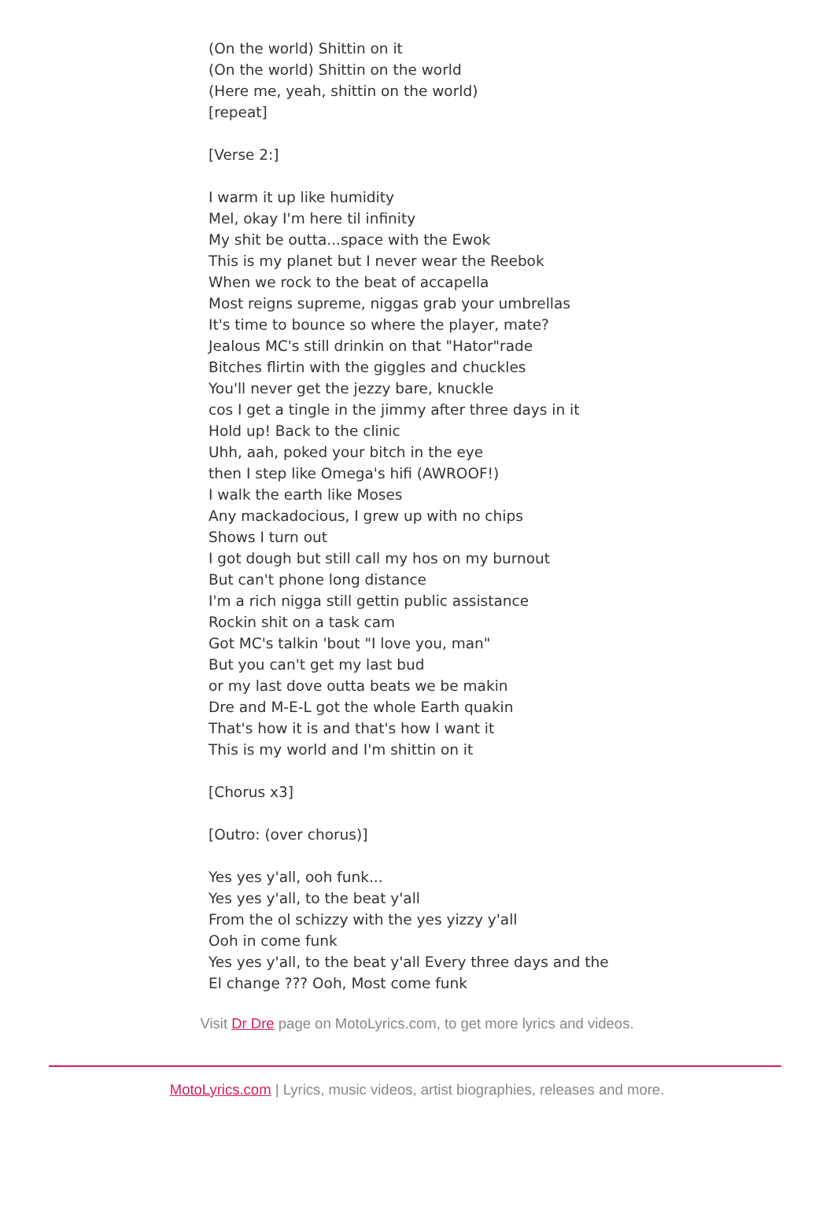(On the world) Shittin on it
(On the world) Shittin on the world
(Here me, yeah, shittin on the world)
[repeat]
[Verse 2:]
I warm it up like humidity
Mel, okay I'm here til infinity
My shit be outta...space with the Ewok
This is my planet but I never wear the Reebok
When we rock to the beat of accapella
Most reigns supreme, niggas grab your umbrellas
It's time to bounce so where the player, mate?
Jealous MC's still drinkin on that "Hator"rade
Bitches flirtin with the giggles and chuckles
You'll never get the jezzy bare, knuckle
cos I get a tingle in the jimmy after three days in it
Hold up! Back to the clinic
Uhh, aah, poked your bitch in the eye
then I step like Omega's hifi (AWROOF!)
I walk the earth like Moses
Any mackadocious, I grew up with no chips
Shows I turn out
I got dough but still call my hos on my burnout
But can't phone long distance
I'm a rich nigga still gettin public assistance
Rockin shit on a task cam
Got MC's talkin 'bout "I love you, man"
But you can't get my last bud
or my last dove outta beats we be makin
Dre and M-E-L got the whole Earth quakin
That's how it is and that's how I want it
This is my world and I'm shittin on it
[Chorus x3]
[Outro: (over chorus)]
Yes yes y'all, ooh funk...
Yes yes y'all, to the beat y'all
From the ol schizzy with the yes yizzy y'all
Ooh in come funk
Yes yes y'all, to the beat y'all Every three days and the
El change ??? Ooh, Most come funk
Visit Dr Dre page on MotoLyrics.com, to get more lyrics and videos.
MotoLyrics.com | Lyrics, music videos, artist biographies, releases and more.